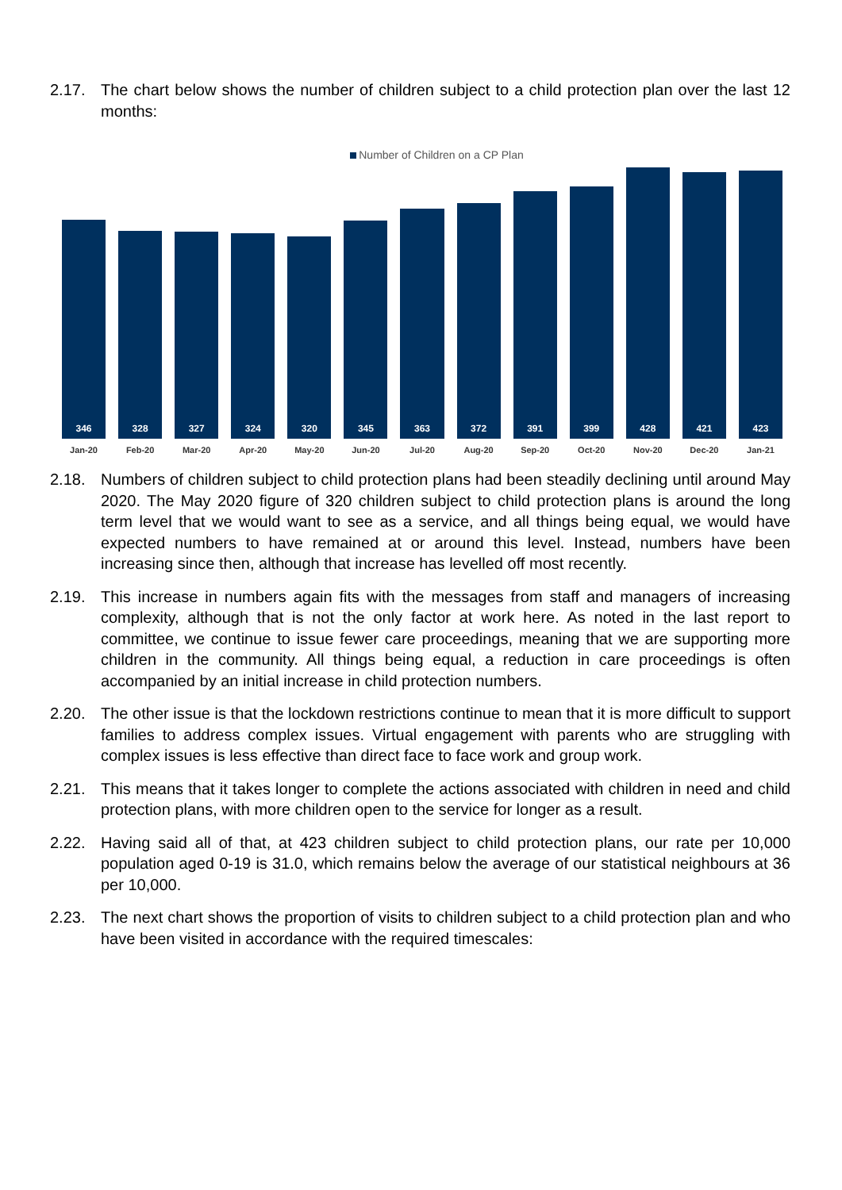2.17. The chart below shows the number of children subject to a child protection plan over the last 12 months:
Number of Children on a CP Plan
346
328
327
324
320
345
363
372
391
399
428
421
423
Jan-20 Feb-20 Mar-20 Apr-20 May-20 Jun-20 Jul-20 Aug-20 Sep-20 Oct-20 Nov-20 Dec-20 Jan-21
2.18. Numbers of children subject to child protection plans had been steadily declining until around May 2020. The May 2020 figure of 320 children subject to child protection plans is around the long term level that we would want to see as a service, and all things being equal, we would have expected numbers to have remained at or around this level. Instead, numbers have been increasing since then, although that increase has levelled off most recently.
2.19. This increase in numbers again fits with the messages from staff and managers of increasing complexity, although that is not the only factor at work here. As noted in the last report to committee, we continue to issue fewer care proceedings, meaning that we are supporting more children in the community. All things being equal, a reduction in care proceedings is often accompanied by an initial increase in child protection numbers.
2.20. The other issue is that the lockdown restrictions continue to mean that it is more difficult to support families to address complex issues. Virtual engagement with parents who are struggling with complex issues is less effective than direct face to face work and group work.
2.21. This means that it takes longer to complete the actions associated with children in need and child protection plans, with more children open to the service for longer as a result.
2.22. Having said all of that, at 423 children subject to child protection plans, our rate per 10,000 population aged 0-19 is 31.0, which remains below the average of our statistical neighbours at 36 per 10,000.
2.23. The next chart shows the proportion of visits to children subject to a child protection plan and who have been visited in accordance with the required timescales: